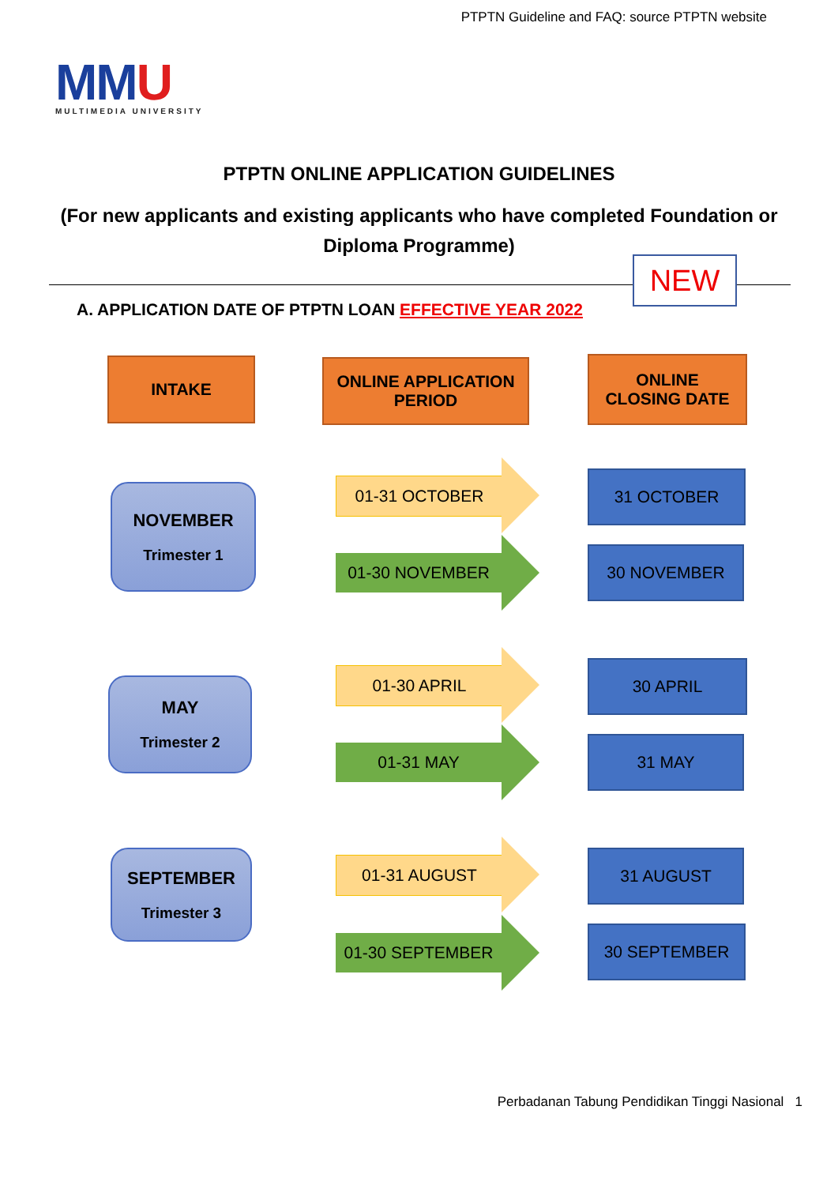PTPTN Guideline and FAQ: source PTPTN website
MMU
MULTIMEDIA UNIVERSITY
PTPTN ONLINE APPLICATION GUIDELINES
(For new applicants and existing applicants who have completed Foundation or Diploma Programme)
NEW
A. APPLICATION DATE OF PTPTN LOAN EFFECTIVE YEAR 2022
INTAKE
ONLINE APPLICATION
PERIOD
ONLINE
CLOSING DATE
NOVEMBER
Trimester 1
01-31 OCTOBER
01-30 NOVEMBER
31 OCTOBER
30 NOVEMBER
MAY
Trimester 2
01-30 APRIL
01-31 MAY
30 APRIL
31 MAY
SEPTEMBER
Trimester 3
01-31 AUGUST
01-30 SEPTEMBER
31 AUGUST
30 SEPTEMBER
Perbadanan Tabung Pendidikan Tinggi Nasional 1